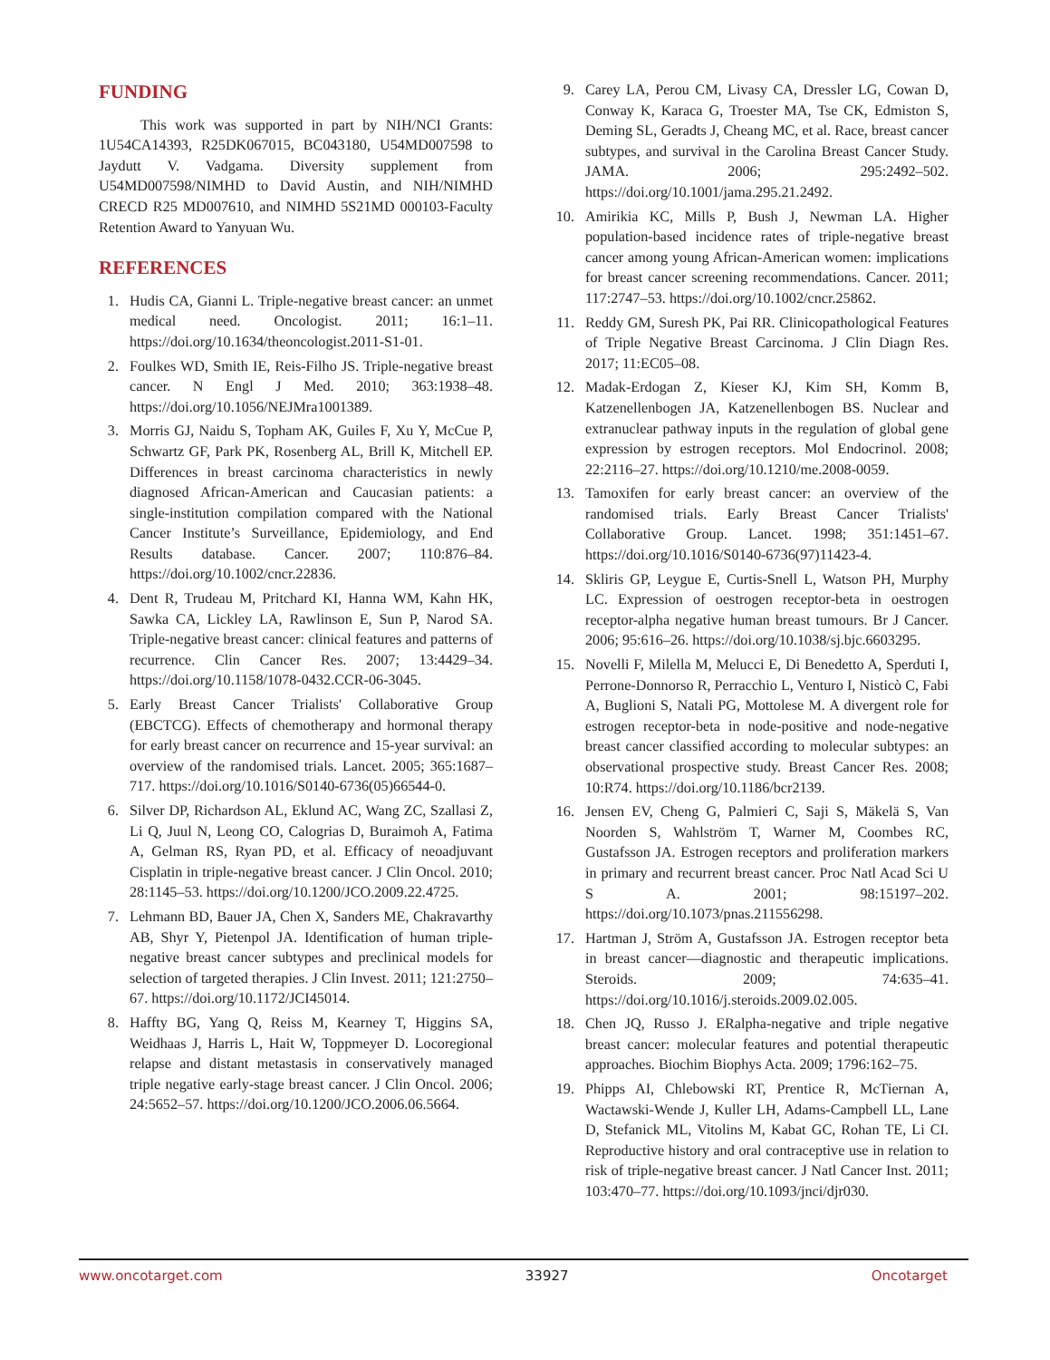FUNDING
This work was supported in part by NIH/NCI Grants: 1U54CA14393, R25DK067015, BC043180, U54MD007598 to Jaydutt V. Vadgama. Diversity supplement from U54MD007598/NIMHD to David Austin, and NIH/NIMHD CRECD R25 MD007610, and NIMHD 5S21MD 000103-Faculty Retention Award to Yanyuan Wu.
REFERENCES
1. Hudis CA, Gianni L. Triple-negative breast cancer: an unmet medical need. Oncologist. 2011; 16:1–11. https://doi.org/10.1634/theoncologist.2011-S1-01.
2. Foulkes WD, Smith IE, Reis-Filho JS. Triple-negative breast cancer. N Engl J Med. 2010; 363:1938–48. https://doi.org/10.1056/NEJMra1001389.
3. Morris GJ, Naidu S, Topham AK, Guiles F, Xu Y, McCue P, Schwartz GF, Park PK, Rosenberg AL, Brill K, Mitchell EP. Differences in breast carcinoma characteristics in newly diagnosed African-American and Caucasian patients: a single-institution compilation compared with the National Cancer Institute’s Surveillance, Epidemiology, and End Results database. Cancer. 2007; 110:876–84. https://doi.org/10.1002/cncr.22836.
4. Dent R, Trudeau M, Pritchard KI, Hanna WM, Kahn HK, Sawka CA, Lickley LA, Rawlinson E, Sun P, Narod SA. Triple-negative breast cancer: clinical features and patterns of recurrence. Clin Cancer Res. 2007; 13:4429–34. https://doi.org/10.1158/1078-0432.CCR-06-3045.
5. Early Breast Cancer Trialists' Collaborative Group (EBCTCG). Effects of chemotherapy and hormonal therapy for early breast cancer on recurrence and 15-year survival: an overview of the randomised trials. Lancet. 2005; 365:1687–717. https://doi.org/10.1016/S0140-6736(05)66544-0.
6. Silver DP, Richardson AL, Eklund AC, Wang ZC, Szallasi Z, Li Q, Juul N, Leong CO, Calogrias D, Buraimoh A, Fatima A, Gelman RS, Ryan PD, et al. Efficacy of neoadjuvant Cisplatin in triple-negative breast cancer. J Clin Oncol. 2010; 28:1145–53. https://doi.org/10.1200/JCO.2009.22.4725.
7. Lehmann BD, Bauer JA, Chen X, Sanders ME, Chakravarthy AB, Shyr Y, Pietenpol JA. Identification of human triple-negative breast cancer subtypes and preclinical models for selection of targeted therapies. J Clin Invest. 2011; 121:2750–67. https://doi.org/10.1172/JCI45014.
8. Haffty BG, Yang Q, Reiss M, Kearney T, Higgins SA, Weidhaas J, Harris L, Hait W, Toppmeyer D. Locoregional relapse and distant metastasis in conservatively managed triple negative early-stage breast cancer. J Clin Oncol. 2006; 24:5652–57. https://doi.org/10.1200/JCO.2006.06.5664.
9. Carey LA, Perou CM, Livasy CA, Dressler LG, Cowan D, Conway K, Karaca G, Troester MA, Tse CK, Edmiston S, Deming SL, Geradts J, Cheang MC, et al. Race, breast cancer subtypes, and survival in the Carolina Breast Cancer Study. JAMA. 2006; 295:2492–502. https://doi.org/10.1001/jama.295.21.2492.
10. Amirikia KC, Mills P, Bush J, Newman LA. Higher population-based incidence rates of triple-negative breast cancer among young African-American women: implications for breast cancer screening recommendations. Cancer. 2011; 117:2747–53. https://doi.org/10.1002/cncr.25862.
11. Reddy GM, Suresh PK, Pai RR. Clinicopathological Features of Triple Negative Breast Carcinoma. J Clin Diagn Res. 2017; 11:EC05–08.
12. Madak-Erdogan Z, Kieser KJ, Kim SH, Komm B, Katzenellenbogen JA, Katzenellenbogen BS. Nuclear and extranuclear pathway inputs in the regulation of global gene expression by estrogen receptors. Mol Endocrinol. 2008; 22:2116–27. https://doi.org/10.1210/me.2008-0059.
13. Tamoxifen for early breast cancer: an overview of the randomised trials. Early Breast Cancer Trialists' Collaborative Group. Lancet. 1998; 351:1451–67. https://doi.org/10.1016/S0140-6736(97)11423-4.
14. Skliris GP, Leygue E, Curtis-Snell L, Watson PH, Murphy LC. Expression of oestrogen receptor-beta in oestrogen receptor-alpha negative human breast tumours. Br J Cancer. 2006; 95:616–26. https://doi.org/10.1038/sj.bjc.6603295.
15. Novelli F, Milella M, Melucci E, Di Benedetto A, Sperduti I, Perrone-Donnorso R, Perracchio L, Venturo I, Nisticò C, Fabi A, Buglioni S, Natali PG, Mottolese M. A divergent role for estrogen receptor-beta in node-positive and node-negative breast cancer classified according to molecular subtypes: an observational prospective study. Breast Cancer Res. 2008; 10:R74. https://doi.org/10.1186/bcr2139.
16. Jensen EV, Cheng G, Palmieri C, Saji S, Mäkelä S, Van Noorden S, Wahlström T, Warner M, Coombes RC, Gustafsson JA. Estrogen receptors and proliferation markers in primary and recurrent breast cancer. Proc Natl Acad Sci U S A. 2001; 98:15197–202. https://doi.org/10.1073/pnas.211556298.
17. Hartman J, Ström A, Gustafsson JA. Estrogen receptor beta in breast cancer—diagnostic and therapeutic implications. Steroids. 2009; 74:635–41. https://doi.org/10.1016/j.steroids.2009.02.005.
18. Chen JQ, Russo J. ERalpha-negative and triple negative breast cancer: molecular features and potential therapeutic approaches. Biochim Biophys Acta. 2009; 1796:162–75.
19. Phipps AI, Chlebowski RT, Prentice R, McTiernan A, Wactawski-Wende J, Kuller LH, Adams-Campbell LL, Lane D, Stefanick ML, Vitolins M, Kabat GC, Rohan TE, Li CI. Reproductive history and oral contraceptive use in relation to risk of triple-negative breast cancer. J Natl Cancer Inst. 2011; 103:470–77. https://doi.org/10.1093/jnci/djr030.
www.oncotarget.com 33927 Oncotarget